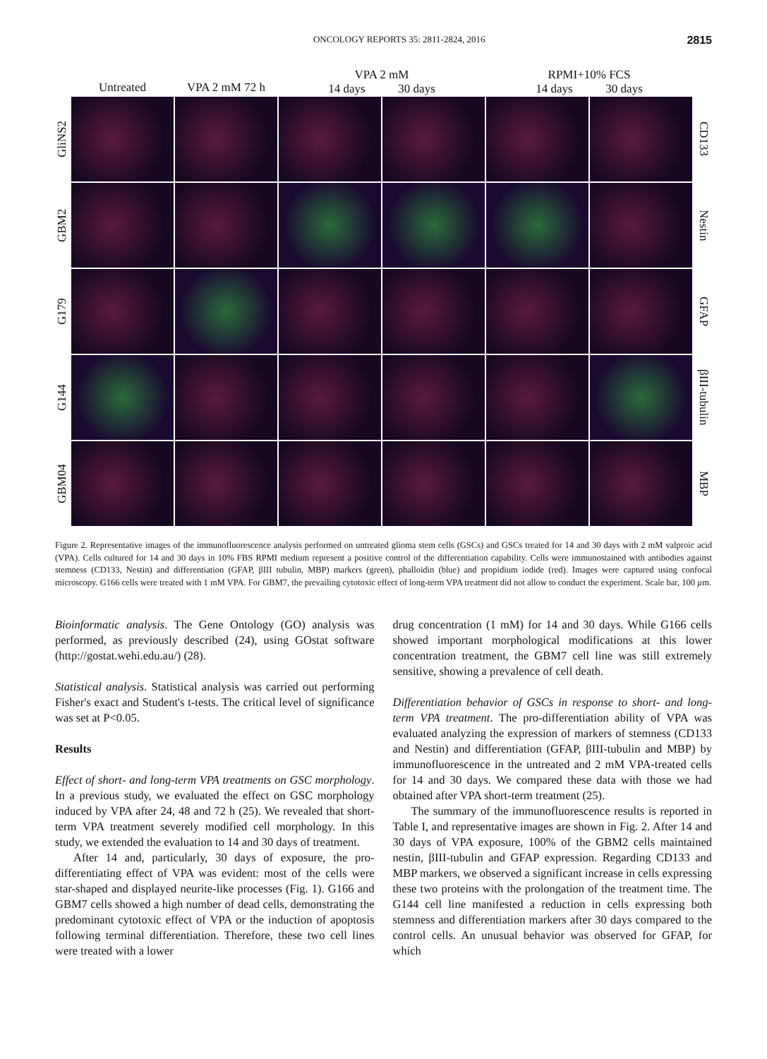ONCOLOGY REPORTS 35: 2811-2824, 2016 2815
Untreated VPA 2 mM 72 h VPA 2 mM
14 days 30 days RPMI+10% FCS
14 days 30 days
GliNS2
CD133
GBM2
Nestin
G179
GFAP
G144
βIII-tubulin
GBM04
MBP
Figure 2. Representative images of the immunofluorescence analysis performed on untreated glioma stem cells (GSCs) and GSCs treated for 14 and 30 days with 2 mM valproic acid (VPA). Cells cultured for 14 and 30 days in 10% FBS RPMI medium represent a positive control of the differentiation capability. Cells were immunostained with antibodies against stemness (CD133, Nestin) and differentiation (GFAP, βIII tubulin, MBP) markers (green), phalloidin (blue) and propidium iodide (red). Images were captured using confocal microscopy. G166 cells were treated with 1 mM VPA. For GBM7, the prevailing cytotoxic effect of long-term VPA treatment did not allow to conduct the experiment. Scale bar, 100 µm.
Bioinformatic analysis. The Gene Ontology (GO) analysis was performed, as previously described (24), using GOstat software (http://gostat.wehi.edu.au/) (28).
Statistical analysis. Statistical analysis was carried out performing Fisher's exact and Student's t-tests. The critical level of significance was set at P<0.05.
Results
Effect of short- and long-term VPA treatments on GSC morphology. In a previous study, we evaluated the effect on GSC morphology induced by VPA after 24, 48 and 72 h (25). We revealed that short-term VPA treatment severely modified cell morphology. In this study, we extended the evaluation to 14 and 30 days of treatment.
After 14 and, particularly, 30 days of exposure, the pro-differentiating effect of VPA was evident: most of the cells were star-shaped and displayed neurite-like processes (Fig. 1). G166 and GBM7 cells showed a high number of dead cells, demonstrating the predominant cytotoxic effect of VPA or the induction of apoptosis following terminal differentiation. Therefore, these two cell lines were treated with a lower
drug concentration (1 mM) for 14 and 30 days. While G166 cells showed important morphological modifications at this lower concentration treatment, the GBM7 cell line was still extremely sensitive, showing a prevalence of cell death.
Differentiation behavior of GSCs in response to short- and long-term VPA treatment. The pro-differentiation ability of VPA was evaluated analyzing the expression of markers of stemness (CD133 and Nestin) and differentiation (GFAP, βIII-tubulin and MBP) by immunofluorescence in the untreated and 2 mM VPA-treated cells for 14 and 30 days. We compared these data with those we had obtained after VPA short-term treatment (25).
The summary of the immunofluorescence results is reported in Table I, and representative images are shown in Fig. 2. After 14 and 30 days of VPA exposure, 100% of the GBM2 cells maintained nestin, βIII-tubulin and GFAP expression. Regarding CD133 and MBP markers, we observed a significant increase in cells expressing these two proteins with the prolongation of the treatment time. The G144 cell line manifested a reduction in cells expressing both stemness and differentiation markers after 30 days compared to the control cells. An unusual behavior was observed for GFAP, for which